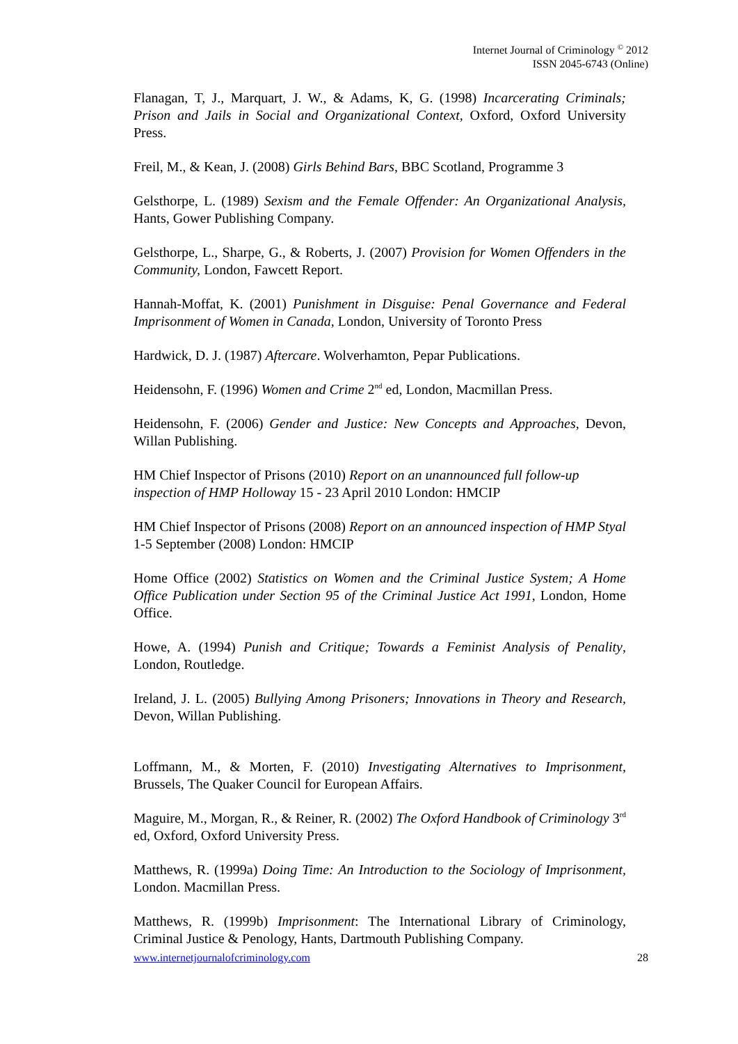Internet Journal of Criminology <sup>©</sup> 2012
ISSN 2045-6743 (Online)
Flanagan, T, J., Marquart, J. W., & Adams, K, G. (1998) Incarcerating Criminals; Prison and Jails in Social and Organizational Context, Oxford, Oxford University Press.
Freil, M., & Kean, J. (2008) Girls Behind Bars, BBC Scotland, Programme 3
Gelsthorpe, L. (1989) Sexism and the Female Offender: An Organizational Analysis, Hants, Gower Publishing Company.
Gelsthorpe, L., Sharpe, G., & Roberts, J. (2007) Provision for Women Offenders in the Community, London, Fawcett Report.
Hannah-Moffat, K. (2001) Punishment in Disguise: Penal Governance and Federal Imprisonment of Women in Canada, London, University of Toronto Press
Hardwick, D. J. (1987) Aftercare. Wolverhamton, Pepar Publications.
Heidensohn, F. (1996) Women and Crime 2<sup>nd</sup> ed, London, Macmillan Press.
Heidensohn, F. (2006) Gender and Justice: New Concepts and Approaches, Devon, Willan Publishing.
HM Chief Inspector of Prisons (2010) Report on an unannounced full follow-up inspection of HMP Holloway 15 - 23 April 2010 London: HMCIP
HM Chief Inspector of Prisons (2008) Report on an announced inspection of HMP Styal 1-5 September (2008) London: HMCIP
Home Office (2002) Statistics on Women and the Criminal Justice System; A Home Office Publication under Section 95 of the Criminal Justice Act 1991, London, Home Office.
Howe, A. (1994) Punish and Critique; Towards a Feminist Analysis of Penality, London, Routledge.
Ireland, J. L. (2005) Bullying Among Prisoners; Innovations in Theory and Research, Devon, Willan Publishing.
Loffmann, M., & Morten, F. (2010) Investigating Alternatives to Imprisonment, Brussels, The Quaker Council for European Affairs.
Maguire, M., Morgan, R., & Reiner, R. (2002) The Oxford Handbook of Criminology 3<sup>rd</sup> ed, Oxford, Oxford University Press.
Matthews, R. (1999a) Doing Time: An Introduction to the Sociology of Imprisonment, London. Macmillan Press.
Matthews, R. (1999b) Imprisonment: The International Library of Criminology, Criminal Justice & Penology, Hants, Dartmouth Publishing Company.
www.internetjournalofcriminology.com 28